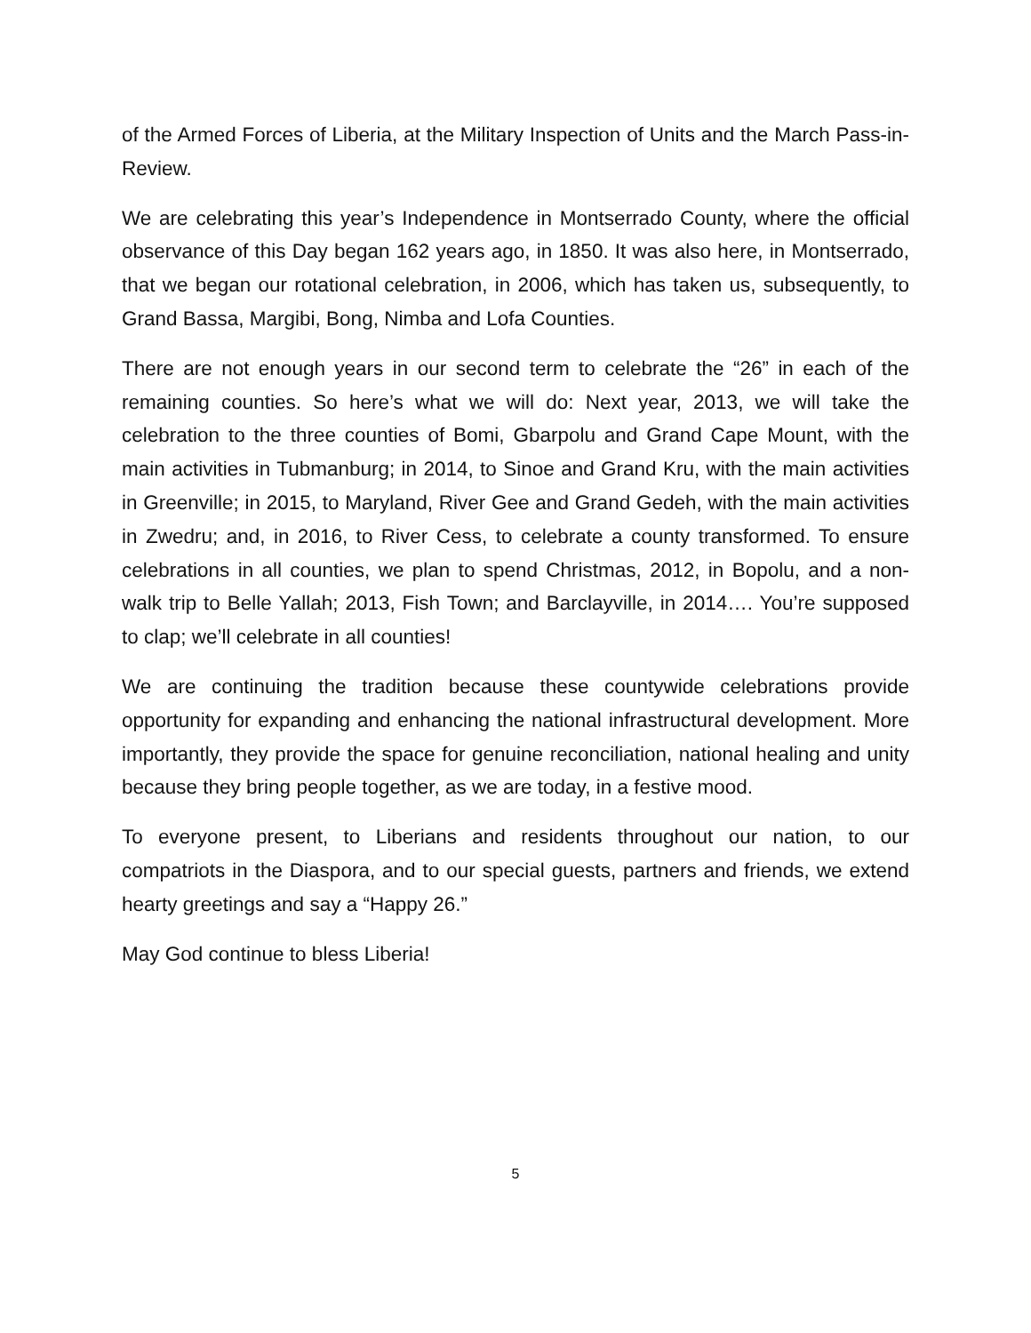of the Armed Forces of Liberia, at the Military Inspection of Units and the March Pass-in-Review.
We are celebrating this year’s Independence in Montserrado County, where the official observance of this Day began 162 years ago, in 1850. It was also here, in Montserrado, that we began our rotational celebration, in 2006, which has taken us, subsequently, to Grand Bassa, Margibi, Bong, Nimba and Lofa Counties.
There are not enough years in our second term to celebrate the “26” in each of the remaining counties. So here’s what we will do: Next year, 2013, we will take the celebration to the three counties of Bomi, Gbarpolu and Grand Cape Mount, with the main activities in Tubmanburg; in 2014, to Sinoe and Grand Kru, with the main activities in Greenville; in 2015, to Maryland, River Gee and Grand Gedeh, with the main activities in Zwedru; and, in 2016, to River Cess, to celebrate a county transformed. To ensure celebrations in all counties, we plan to spend Christmas, 2012, in Bopolu, and a non-walk trip to Belle Yallah; 2013, Fish Town; and Barclayville, in 2014…. You’re supposed to clap; we’ll celebrate in all counties!
We are continuing the tradition because these countywide celebrations provide opportunity for expanding and enhancing the national infrastructural development. More importantly, they provide the space for genuine reconciliation, national healing and unity because they bring people together, as we are today, in a festive mood.
To everyone present, to Liberians and residents throughout our nation, to our compatriots in the Diaspora, and to our special guests, partners and friends, we extend hearty greetings and say a “Happy 26.”
May God continue to bless Liberia!
5